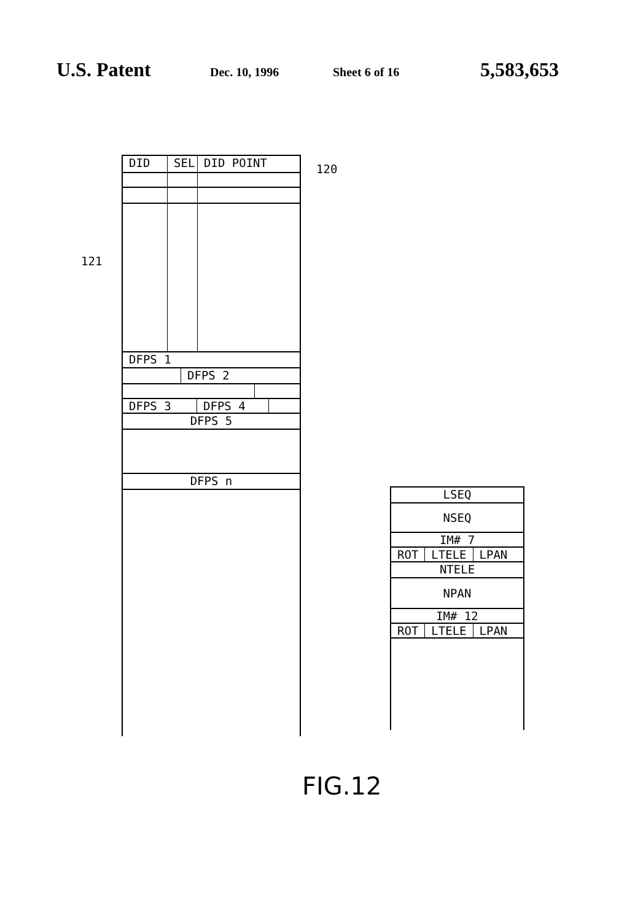U.S. Patent Dec. 10, 1996 Sheet 6 of 16 5,583,653
DID SEL DID POINT
DFPS 1
DFPS 2
DFPS 3 DFPS 4
DFPS 5
DFPS n
120
121
LSEQ
NSEQ
IM# 7
ROT LTELE LPAN
NTELE
NPAN
IM# 12
ROT LTELE LPAN
FIG.12